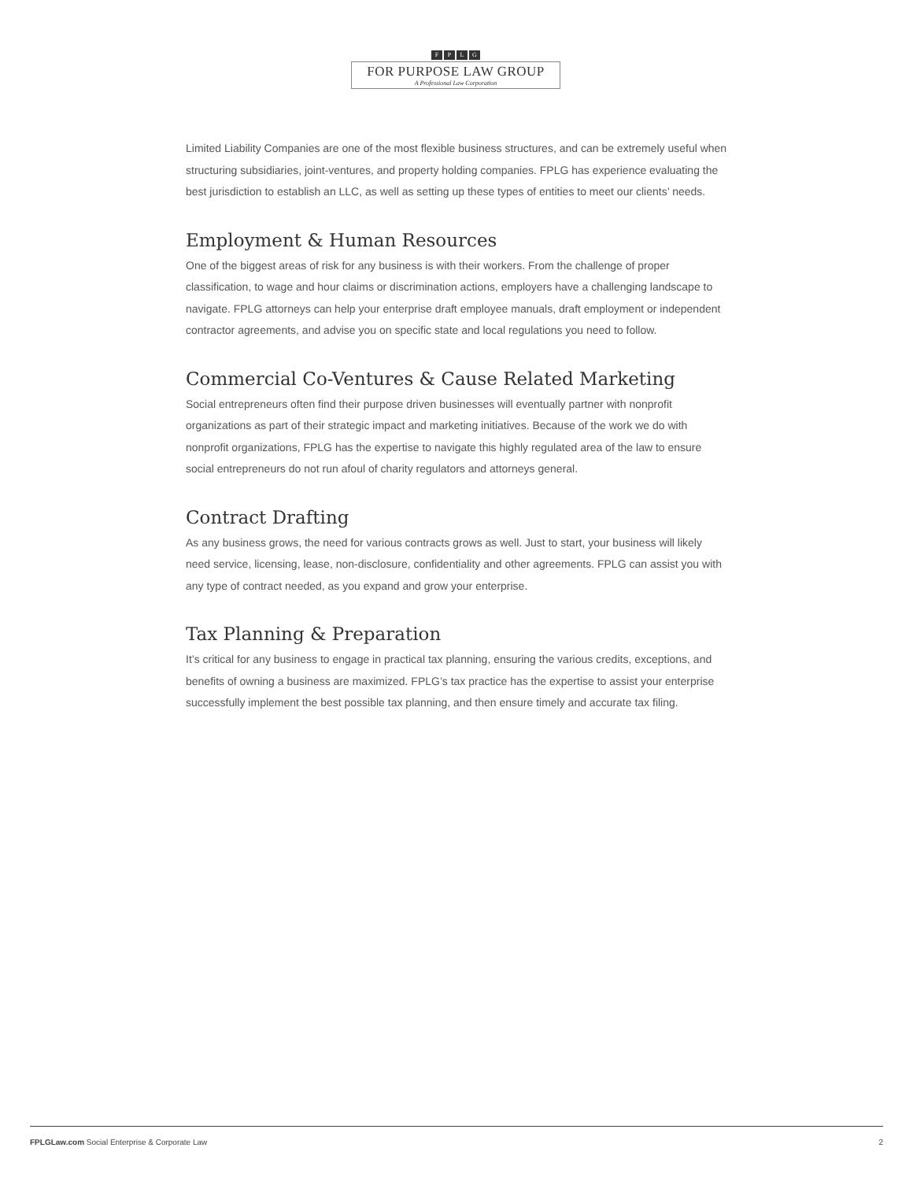FPLG
FOR PURPOSE LAW GROUP
A Professional Law Corporation
Limited Liability Companies are one of the most flexible business structures, and can be extremely useful when structuring subsidiaries, joint-ventures, and property holding companies. FPLG has experience evaluating the best jurisdiction to establish an LLC, as well as setting up these types of entities to meet our clients’ needs.
Employment & Human Resources
One of the biggest areas of risk for any business is with their workers. From the challenge of proper classification, to wage and hour claims or discrimination actions, employers have a challenging landscape to navigate. FPLG attorneys can help your enterprise draft employee manuals, draft employment or independent contractor agreements, and advise you on specific state and local regulations you need to follow.
Commercial Co-Ventures & Cause Related Marketing
Social entrepreneurs often find their purpose driven businesses will eventually partner with nonprofit organizations as part of their strategic impact and marketing initiatives. Because of the work we do with nonprofit organizations, FPLG has the expertise to navigate this highly regulated area of the law to ensure social entrepreneurs do not run afoul of charity regulators and attorneys general.
Contract Drafting
As any business grows, the need for various contracts grows as well. Just to start, your business will likely need service, licensing, lease, non-disclosure, confidentiality and other agreements. FPLG can assist you with any type of contract needed, as you expand and grow your enterprise.
Tax Planning & Preparation
It’s critical for any business to engage in practical tax planning, ensuring the various credits, exceptions, and benefits of owning a business are maximized. FPLG’s tax practice has the expertise to assist your enterprise successfully implement the best possible tax planning, and then ensure timely and accurate tax filing.
FPLGLaw.com Social Enterprise & Corporate Law 2